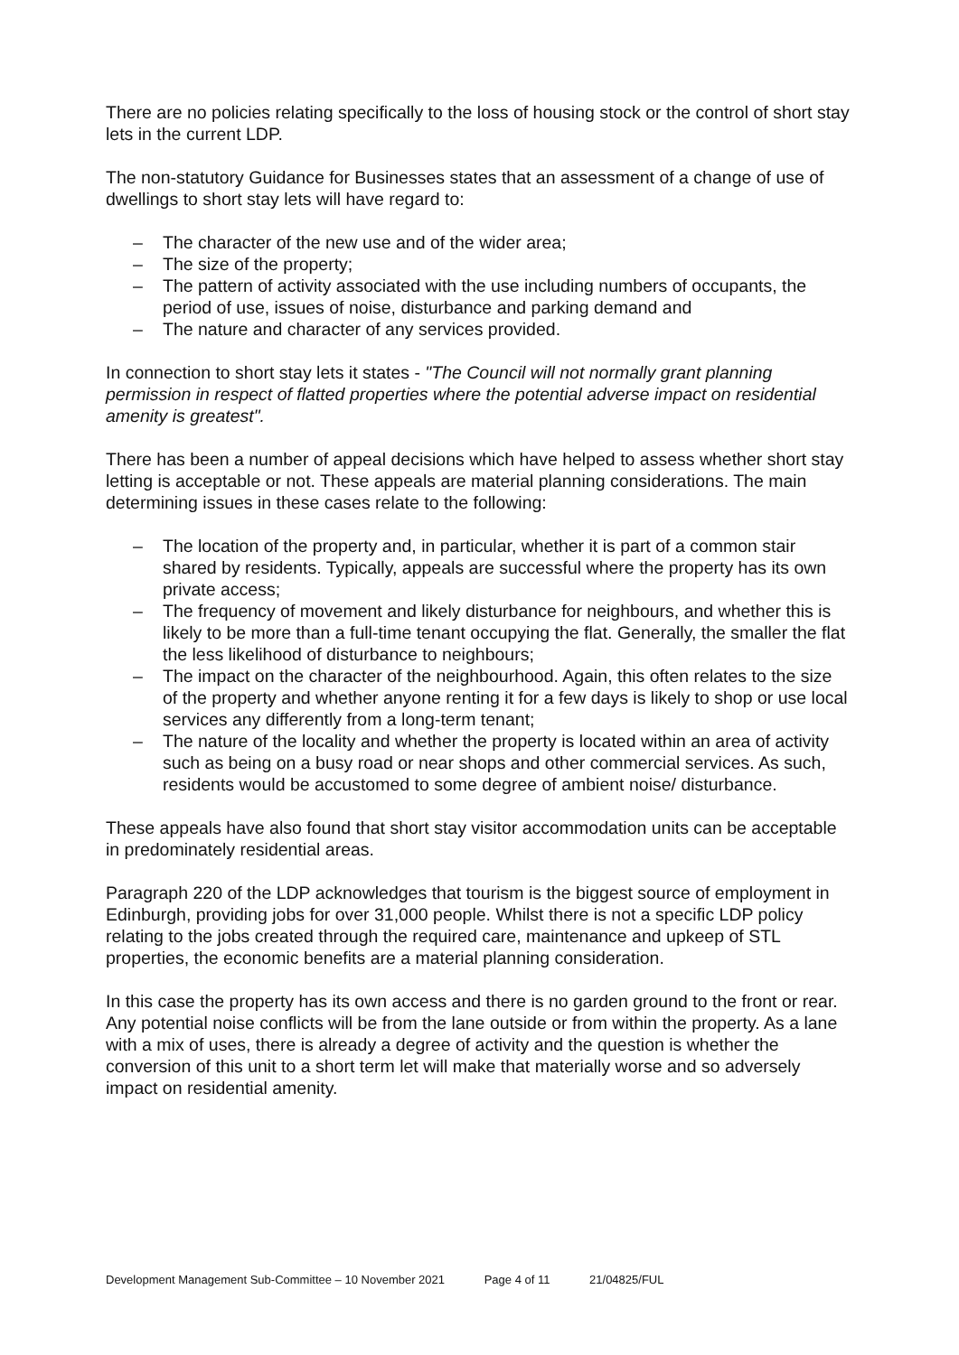There are no policies relating specifically to the loss of housing stock or the control of short stay lets in the current LDP.
The non-statutory Guidance for Businesses states that an assessment of a change of use of dwellings to short stay lets will have regard to:
– The character of the new use and of the wider area;
– The size of the property;
– The pattern of activity associated with the use including numbers of occupants, the period of use, issues of noise, disturbance and parking demand and
– The nature and character of any services provided.
In connection to short stay lets it states - "The Council will not normally grant planning permission in respect of flatted properties where the potential adverse impact on residential amenity is greatest".
There has been a number of appeal decisions which have helped to assess whether short stay letting is acceptable or not. These appeals are material planning considerations. The main determining issues in these cases relate to the following:
– The location of the property and, in particular, whether it is part of a common stair shared by residents. Typically, appeals are successful where the property has its own private access;
– The frequency of movement and likely disturbance for neighbours, and whether this is likely to be more than a full-time tenant occupying the flat. Generally, the smaller the flat the less likelihood of disturbance to neighbours;
– The impact on the character of the neighbourhood. Again, this often relates to the size of the property and whether anyone renting it for a few days is likely to shop or use local services any differently from a long-term tenant;
– The nature of the locality and whether the property is located within an area of activity such as being on a busy road or near shops and other commercial services. As such, residents would be accustomed to some degree of ambient noise/ disturbance.
These appeals have also found that short stay visitor accommodation units can be acceptable in predominately residential areas.
Paragraph 220 of the LDP acknowledges that tourism is the biggest source of employment in Edinburgh, providing jobs for over 31,000 people. Whilst there is not a specific LDP policy relating to the jobs created through the required care, maintenance and upkeep of STL properties, the economic benefits are a material planning consideration.
In this case the property has its own access and there is no garden ground to the front or rear. Any potential noise conflicts will be from the lane outside or from within the property. As a lane with a mix of uses, there is already a degree of activity and the question is whether the conversion of this unit to a short term let will make that materially worse and so adversely impact on residential amenity.
Development Management Sub-Committee – 10 November 2021 Page 4 of 11 21/04825/FUL